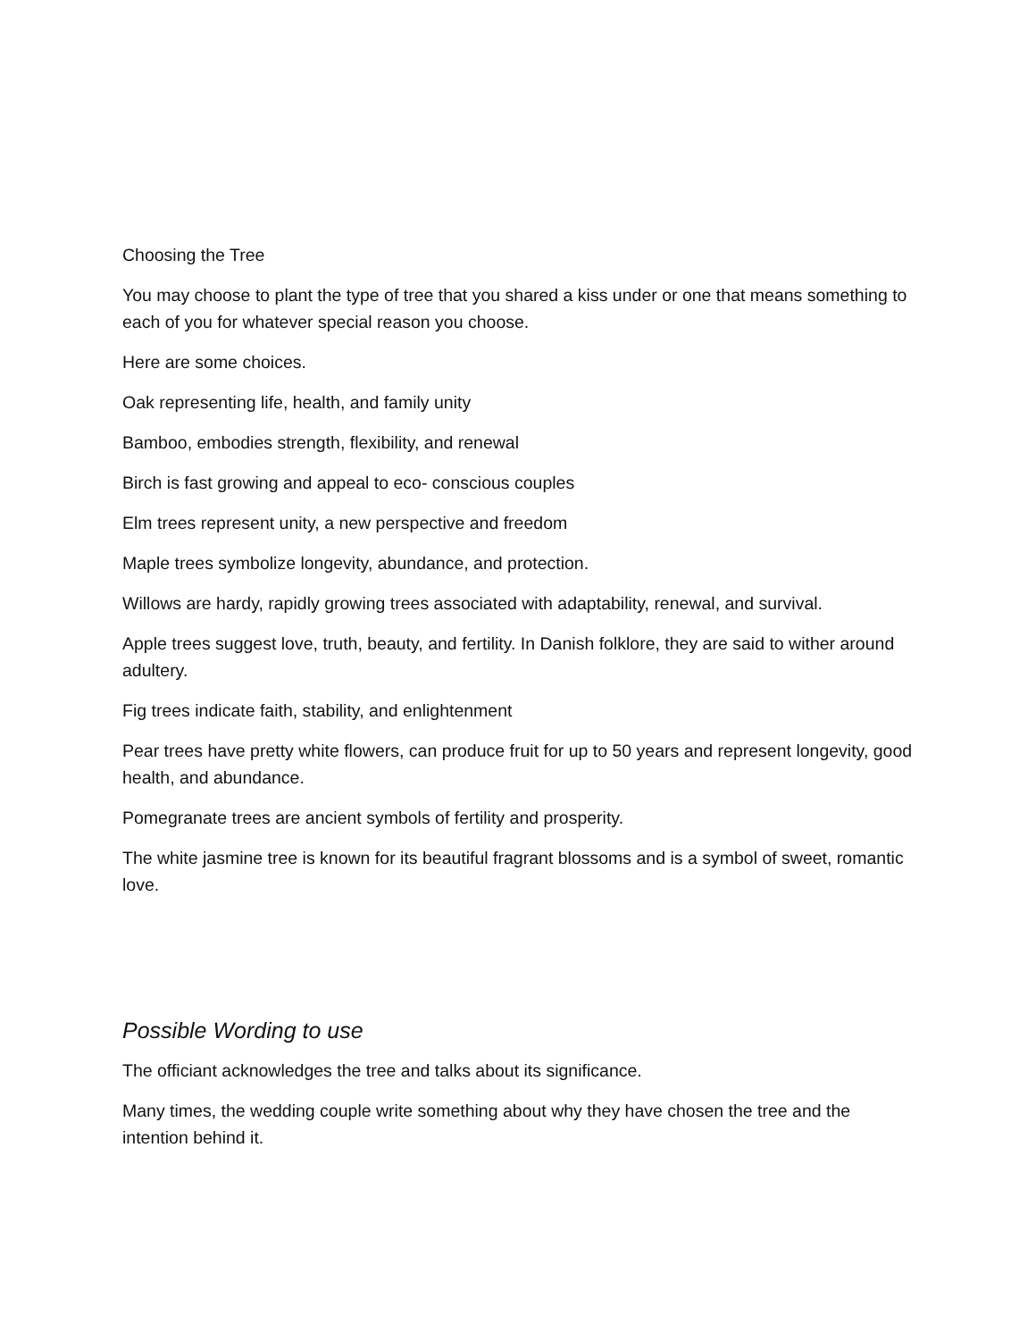Choosing the Tree
You may choose to plant the type of tree that you shared a kiss under or one that means something to each of you for whatever special reason you choose.
Here are some choices.
Oak representing life, health, and family unity
Bamboo, embodies strength, flexibility, and renewal
Birch is fast growing and appeal to eco- conscious couples
Elm trees represent unity, a new perspective and freedom
Maple trees symbolize longevity, abundance, and protection.
Willows are hardy, rapidly growing trees associated with adaptability, renewal, and survival.
Apple trees suggest love, truth, beauty, and fertility. In Danish folklore, they are said to wither around adultery.
Fig trees indicate faith, stability, and enlightenment
Pear trees have pretty white flowers, can produce fruit for up to 50 years and represent longevity, good health, and abundance.
Pomegranate trees are ancient symbols of fertility and prosperity.
The white jasmine tree is known for its beautiful fragrant blossoms and is a symbol of sweet, romantic love.
Possible Wording to use
The officiant acknowledges the tree and talks about its significance.
Many times, the wedding couple write something about why they have chosen the tree and the intention behind it.